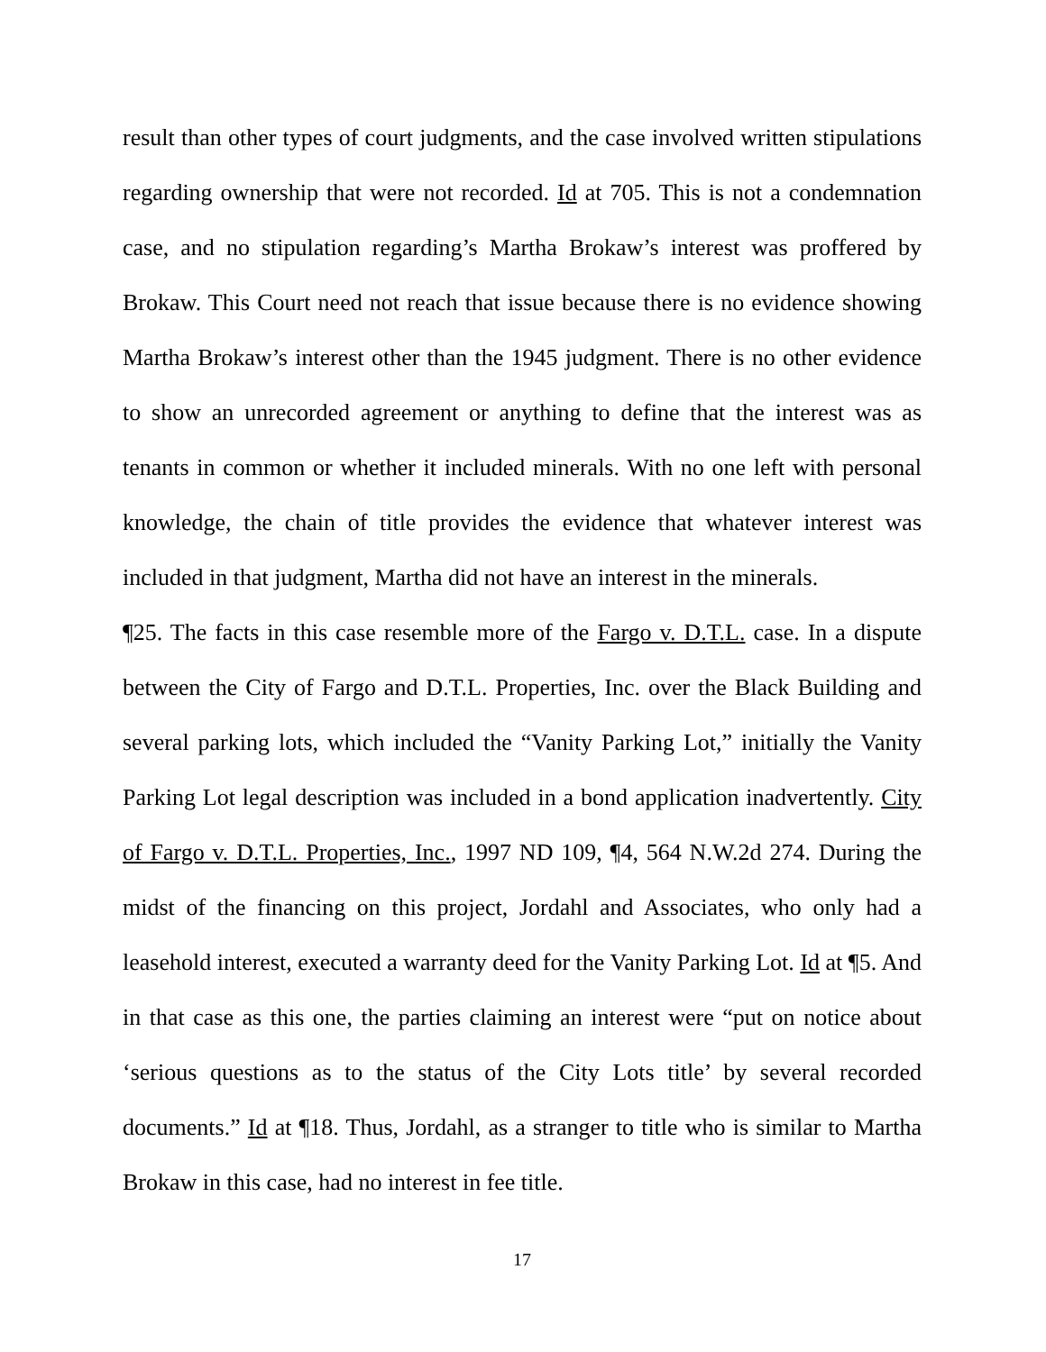result than other types of court judgments, and the case involved written stipulations regarding ownership that were not recorded. Id at 705. This is not a condemnation case, and no stipulation regarding’s Martha Brokaw’s interest was proffered by Brokaw. This Court need not reach that issue because there is no evidence showing Martha Brokaw’s interest other than the 1945 judgment. There is no other evidence to show an unrecorded agreement or anything to define that the interest was as tenants in common or whether it included minerals. With no one left with personal knowledge, the chain of title provides the evidence that whatever interest was included in that judgment, Martha did not have an interest in the minerals.
¶25. The facts in this case resemble more of the Fargo v. D.T.L. case. In a dispute between the City of Fargo and D.T.L. Properties, Inc. over the Black Building and several parking lots, which included the “Vanity Parking Lot,” initially the Vanity Parking Lot legal description was included in a bond application inadvertently. City of Fargo v. D.T.L. Properties, Inc., 1997 ND 109, ¶4, 564 N.W.2d 274. During the midst of the financing on this project, Jordahl and Associates, who only had a leasehold interest, executed a warranty deed for the Vanity Parking Lot. Id at ¶5. And in that case as this one, the parties claiming an interest were “put on notice about ‘serious questions as to the status of the City Lots title’ by several recorded documents.” Id at ¶18. Thus, Jordahl, as a stranger to title who is similar to Martha Brokaw in this case, had no interest in fee title.
17